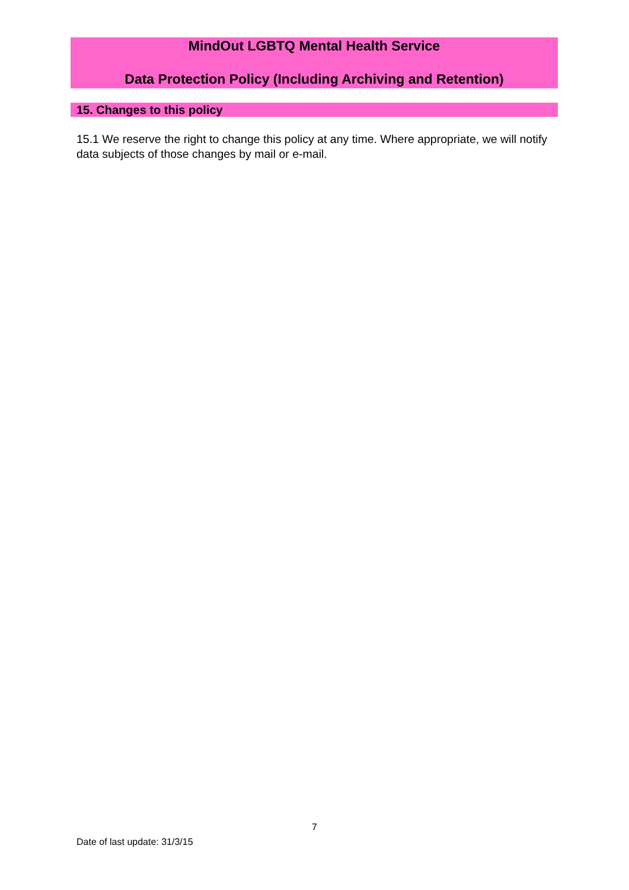MindOut LGBTQ Mental Health Service
Data Protection Policy (Including Archiving and Retention)
15. Changes to this policy
15.1 We reserve the right to change this policy at any time. Where appropriate, we will notify data subjects of those changes by mail or e-mail.
7
Date of last update: 31/3/15